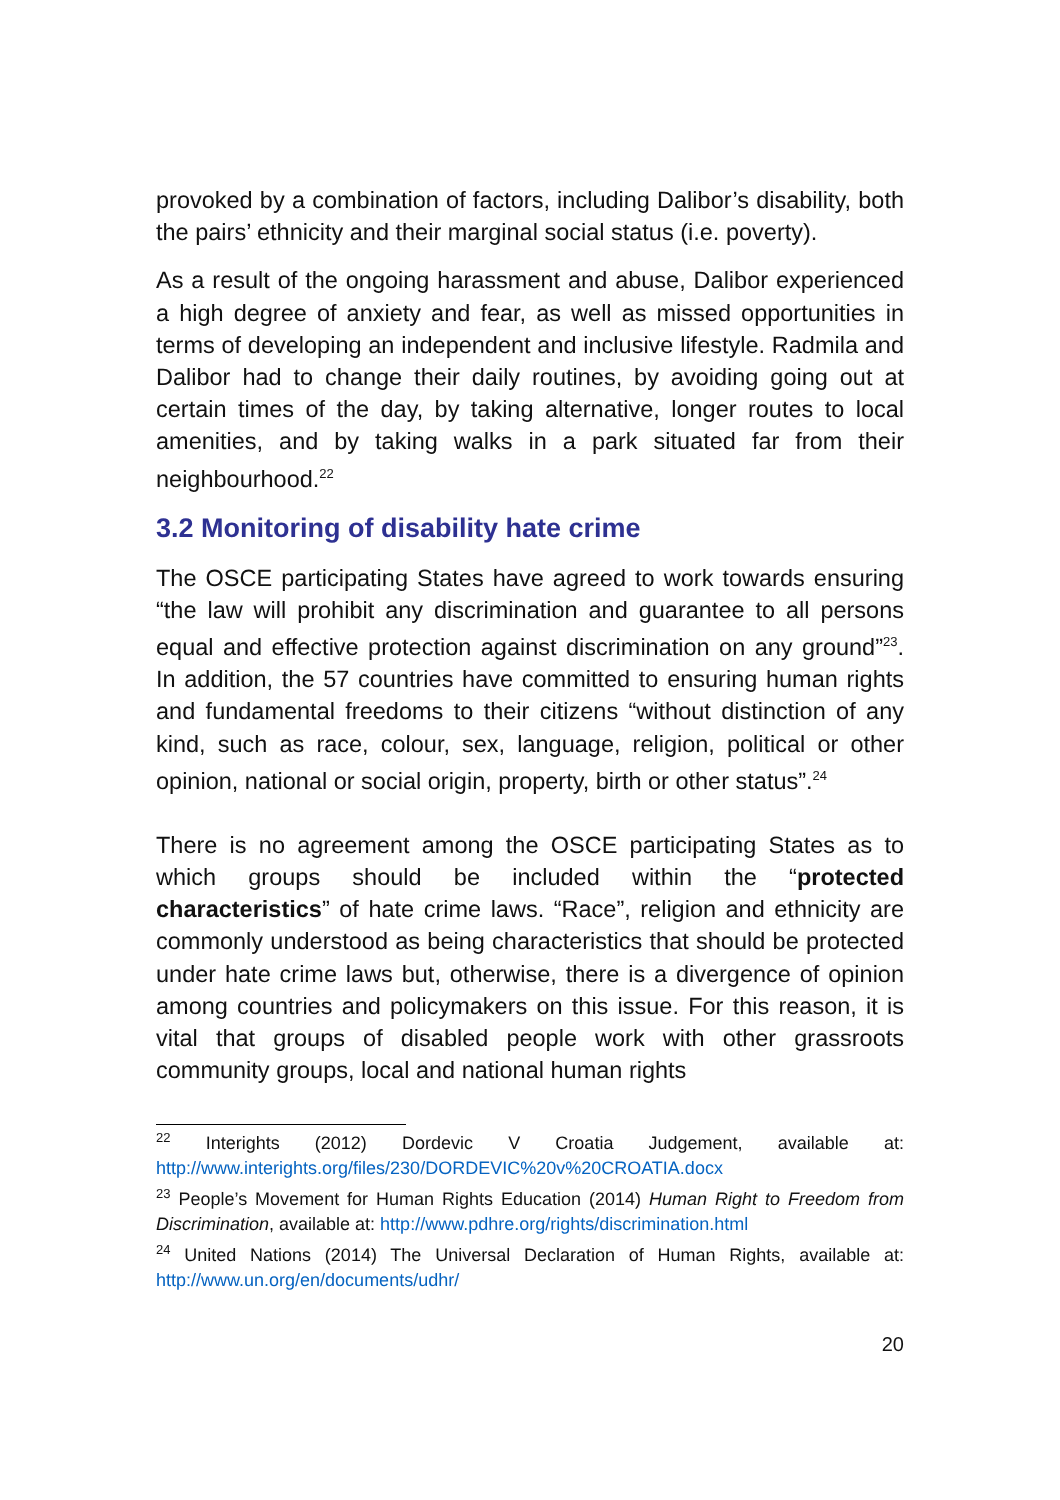provoked by a combination of factors, including Dalibor’s disability, both the pairs’ ethnicity and their marginal social status (i.e. poverty).
As a result of the ongoing harassment and abuse, Dalibor experienced a high degree of anxiety and fear, as well as missed opportunities in terms of developing an independent and inclusive lifestyle. Radmila and Dalibor had to change their daily routines, by avoiding going out at certain times of the day, by taking alternative, longer routes to local amenities, and by taking walks in a park situated far from their neighbourhood.<sup>22</sup>
3.2 Monitoring of disability hate crime
The OSCE participating States have agreed to work towards ensuring “the law will prohibit any discrimination and guarantee to all persons equal and effective protection against discrimination on any ground”<sup>23</sup>. In addition, the 57 countries have committed to ensuring human rights and fundamental freedoms to their citizens “without distinction of any kind, such as race, colour, sex, language, religion, political or other opinion, national or social origin, property, birth or other status”.<sup>24</sup>
There is no agreement among the OSCE participating States as to which groups should be included within the “protected characteristics” of hate crime laws. “Race”, religion and ethnicity are commonly understood as being characteristics that should be protected under hate crime laws but, otherwise, there is a divergence of opinion among countries and policymakers on this issue. For this reason, it is vital that groups of disabled people work with other grassroots community groups, local and national human rights
<sup>22</sup> Interights (2012) Dordevic V Croatia Judgement, available at: http://www.interights.org/files/230/DORDEVIC%20v%20CROATIA.docx
<sup>23</sup> People’s Movement for Human Rights Education (2014) Human Right to Freedom from Discrimination, available at: http://www.pdhre.org/rights/discrimination.html
<sup>24</sup> United Nations (2014) The Universal Declaration of Human Rights, available at: http://www.un.org/en/documents/udhr/
20